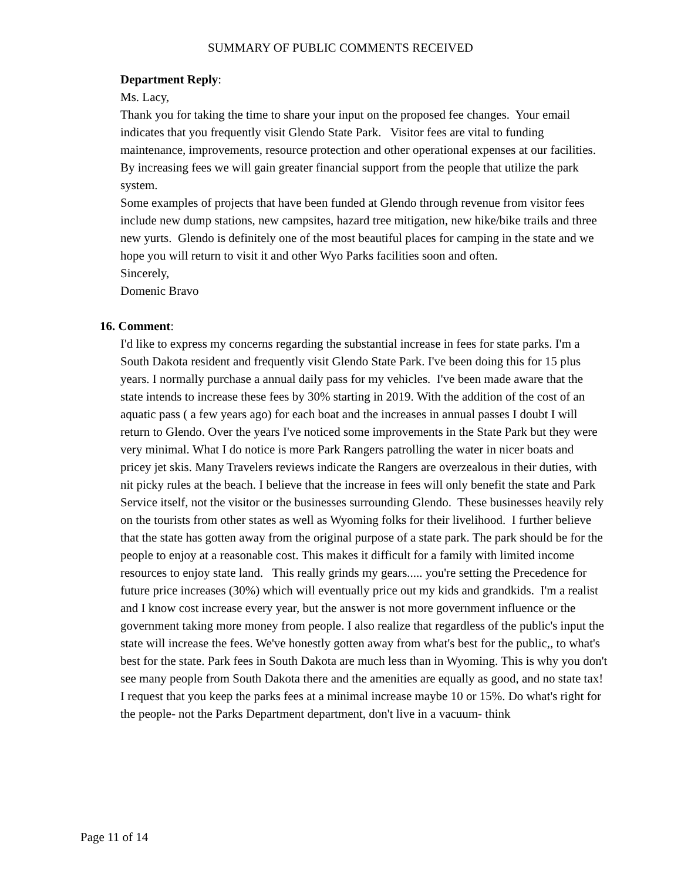SUMMARY OF PUBLIC COMMENTS RECEIVED
Department Reply:
Ms. Lacy,
Thank you for taking the time to share your input on the proposed fee changes. Your email indicates that you frequently visit Glendo State Park. Visitor fees are vital to funding maintenance, improvements, resource protection and other operational expenses at our facilities. By increasing fees we will gain greater financial support from the people that utilize the park system.
Some examples of projects that have been funded at Glendo through revenue from visitor fees include new dump stations, new campsites, hazard tree mitigation, new hike/bike trails and three new yurts. Glendo is definitely one of the most beautiful places for camping in the state and we hope you will return to visit it and other Wyo Parks facilities soon and often.
Sincerely,
Domenic Bravo
16. Comment:
I'd like to express my concerns regarding the substantial increase in fees for state parks. I'm a South Dakota resident and frequently visit Glendo State Park. I've been doing this for 15 plus years. I normally purchase a annual daily pass for my vehicles. I've been made aware that the state intends to increase these fees by 30% starting in 2019. With the addition of the cost of an aquatic pass ( a few years ago) for each boat and the increases in annual passes I doubt I will return to Glendo. Over the years I've noticed some improvements in the State Park but they were very minimal. What I do notice is more Park Rangers patrolling the water in nicer boats and pricey jet skis. Many Travelers reviews indicate the Rangers are overzealous in their duties, with nit picky rules at the beach. I believe that the increase in fees will only benefit the state and Park Service itself, not the visitor or the businesses surrounding Glendo. These businesses heavily rely on the tourists from other states as well as Wyoming folks for their livelihood. I further believe that the state has gotten away from the original purpose of a state park. The park should be for the people to enjoy at a reasonable cost. This makes it difficult for a family with limited income resources to enjoy state land. This really grinds my gears..... you're setting the Precedence for future price increases (30%) which will eventually price out my kids and grandkids. I'm a realist and I know cost increase every year, but the answer is not more government influence or the government taking more money from people. I also realize that regardless of the public's input the state will increase the fees. We've honestly gotten away from what's best for the public,, to what's best for the state. Park fees in South Dakota are much less than in Wyoming. This is why you don't see many people from South Dakota there and the amenities are equally as good, and no state tax! I request that you keep the parks fees at a minimal increase maybe 10 or 15%. Do what's right for the people- not the Parks Department department, don't live in a vacuum- think
Page 11 of 14